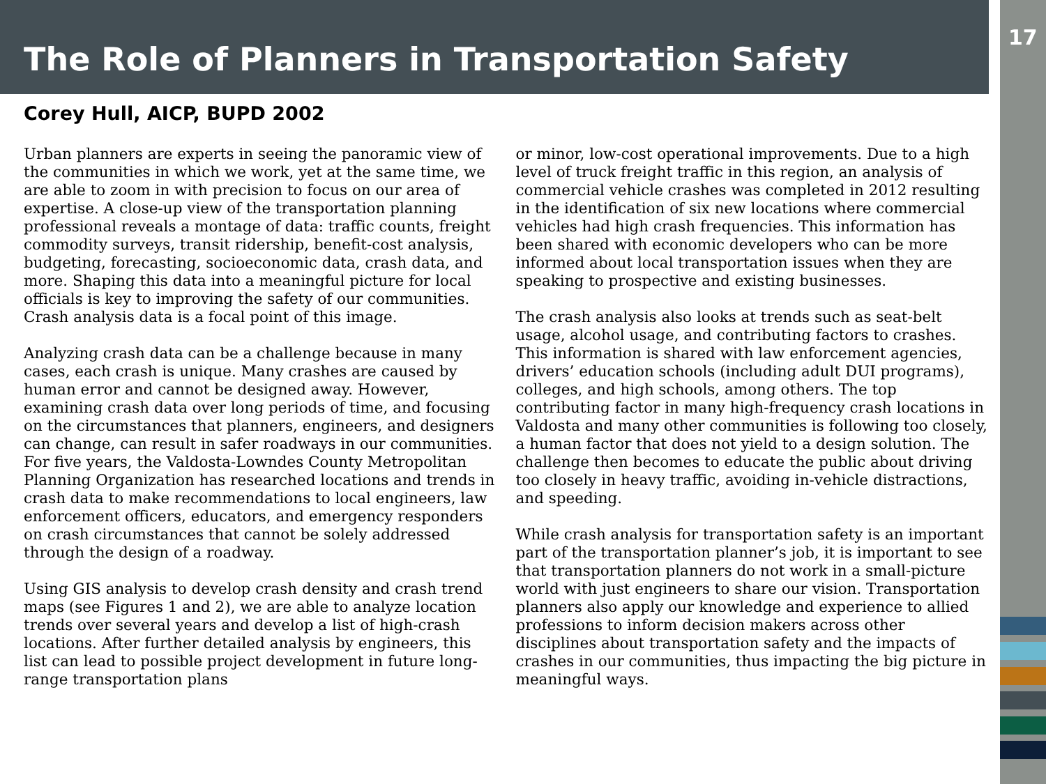The Role of Planners in Transportation Safety
17
Corey Hull, AICP, BUPD 2002
Urban planners are experts in seeing the panoramic view of the communities in which we work, yet at the same time, we are able to zoom in with precision to focus on our area of expertise. A close-up view of the transportation planning professional reveals a montage of data: traffic counts, freight commodity surveys, transit ridership, benefit-cost analysis, budgeting, forecasting, socioeconomic data, crash data, and more. Shaping this data into a meaningful picture for local officials is key to improving the safety of our communities. Crash analysis data is a focal point of this image.
Analyzing crash data can be a challenge because in many cases, each crash is unique. Many crashes are caused by human error and cannot be designed away. However, examining crash data over long periods of time, and focusing on the circumstances that planners, engineers, and designers can change, can result in safer roadways in our communities. For five years, the Valdosta-Lowndes County Metropolitan Planning Organization has researched locations and trends in crash data to make recommendations to local engineers, law enforcement officers, educators, and emergency responders on crash circumstances that cannot be solely addressed through the design of a roadway.
Using GIS analysis to develop crash density and crash trend maps (see Figures 1 and 2), we are able to analyze location trends over several years and develop a list of high-crash locations. After further detailed analysis by engineers, this list can lead to possible project development in future long-range transportation plans
or minor, low-cost operational improvements. Due to a high level of truck freight traffic in this region, an analysis of commercial vehicle crashes was completed in 2012 resulting in the identification of six new locations where commercial vehicles had high crash frequencies. This information has been shared with economic developers who can be more informed about local transportation issues when they are speaking to prospective and existing businesses.
The crash analysis also looks at trends such as seat-belt usage, alcohol usage, and contributing factors to crashes. This information is shared with law enforcement agencies, drivers’ education schools (including adult DUI programs), colleges, and high schools, among others. The top contributing factor in many high-frequency crash locations in Valdosta and many other communities is following too closely, a human factor that does not yield to a design solution. The challenge then becomes to educate the public about driving too closely in heavy traffic, avoiding in-vehicle distractions, and speeding.
While crash analysis for transportation safety is an important part of the transportation planner’s job, it is important to see that transportation planners do not work in a small-picture world with just engineers to share our vision. Transportation planners also apply our knowledge and experience to allied professions to inform decision makers across other disciplines about transportation safety and the impacts of crashes in our communities, thus impacting the big picture in meaningful ways.